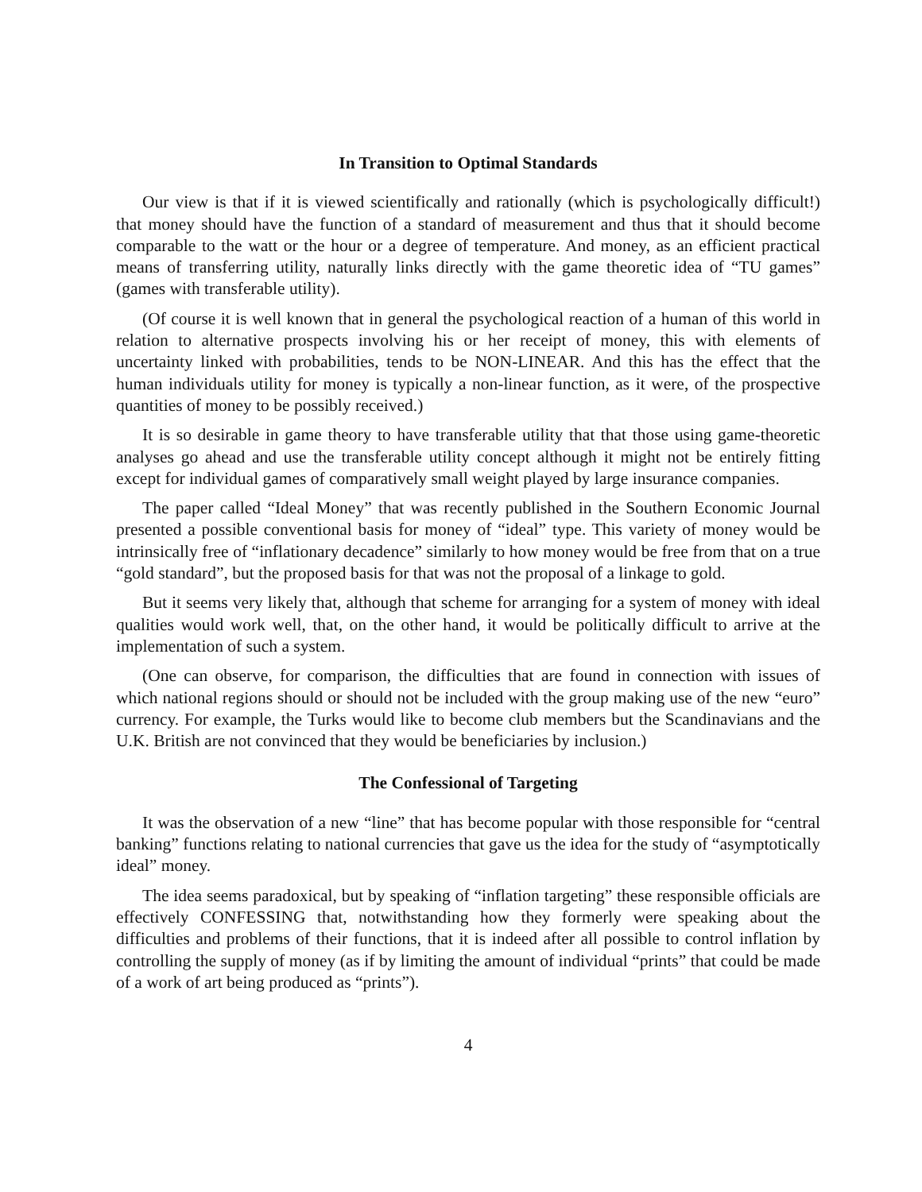In Transition to Optimal Standards
Our view is that if it is viewed scientifically and rationally (which is psychologically difficult!) that money should have the function of a standard of measurement and thus that it should become comparable to the watt or the hour or a degree of temperature. And money, as an efficient practical means of transferring utility, naturally links directly with the game theoretic idea of “TU games” (games with transferable utility).
(Of course it is well known that in general the psychological reaction of a human of this world in relation to alternative prospects involving his or her receipt of money, this with elements of uncertainty linked with probabilities, tends to be NON-LINEAR. And this has the effect that the human individuals utility for money is typically a non-linear function, as it were, of the prospective quantities of money to be possibly received.)
It is so desirable in game theory to have transferable utility that that those using game-theoretic analyses go ahead and use the transferable utility concept although it might not be entirely fitting except for individual games of comparatively small weight played by large insurance companies.
The paper called “Ideal Money” that was recently published in the Southern Economic Journal presented a possible conventional basis for money of “ideal” type. This variety of money would be intrinsically free of “inflationary decadence” similarly to how money would be free from that on a true “gold standard”, but the proposed basis for that was not the proposal of a linkage to gold.
But it seems very likely that, although that scheme for arranging for a system of money with ideal qualities would work well, that, on the other hand, it would be politically difficult to arrive at the implementation of such a system.
(One can observe, for comparison, the difficulties that are found in connection with issues of which national regions should or should not be included with the group making use of the new “euro” currency. For example, the Turks would like to become club members but the Scandinavians and the U.K. British are not convinced that they would be beneficiaries by inclusion.)
The Confessional of Targeting
It was the observation of a new “line” that has become popular with those responsible for “central banking” functions relating to national currencies that gave us the idea for the study of “asymptotically ideal” money.
The idea seems paradoxical, but by speaking of “inflation targeting” these responsible officials are effectively CONFESSING that, notwithstanding how they formerly were speaking about the difficulties and problems of their functions, that it is indeed after all possible to control inflation by controlling the supply of money (as if by limiting the amount of individual “prints” that could be made of a work of art being produced as “prints”).
4